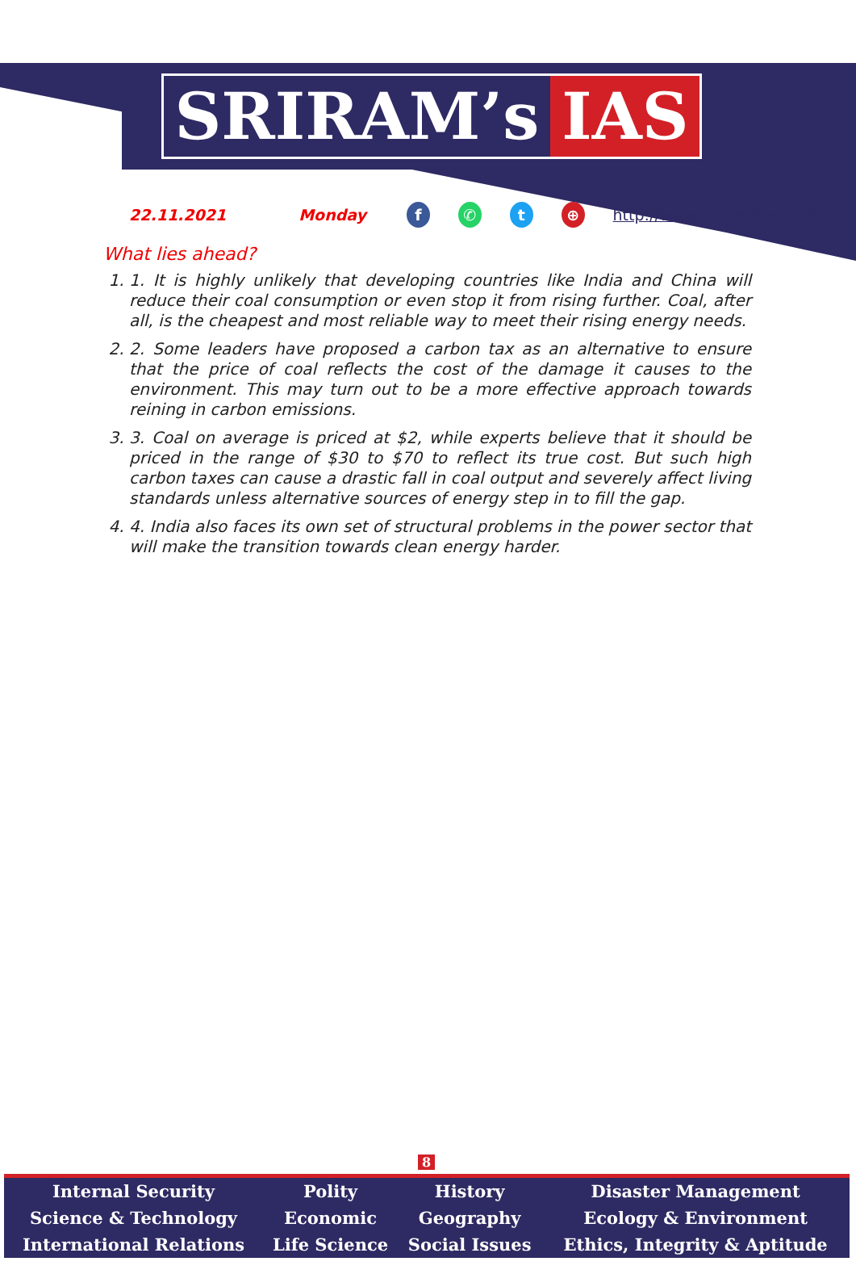SRIRAM’s IAS
22.11.2021 Monday f ✆ t ⊕ http://www.sriramsias.com
What lies ahead?
1. 1. It is highly unlikely that developing countries like India and China will reduce their coal consumption or even stop it from rising further. Coal, after all, is the cheapest and most reliable way to meet their rising energy needs.
2. 2. Some leaders have proposed a carbon tax as an alternative to ensure that the price of coal reflects the cost of the damage it causes to the environment. This may turn out to be a more effective approach towards reining in carbon emissions.
3. 3. Coal on average is priced at $2, while experts believe that it should be priced in the range of $30 to $70 to reflect its true cost. But such high carbon taxes can cause a drastic fall in coal output and severely affect living standards unless alternative sources of energy step in to fill the gap.
4. 4. India also faces its own set of structural problems in the power sector that will make the transition towards clean energy harder.
8
| Internal Security | Polity | History | Disaster Management |
| Science & Technology | Economic | Geography | Ecology & Environment |
| International Relations | Life Science | Social Issues | Ethics, Integrity & Aptitude |